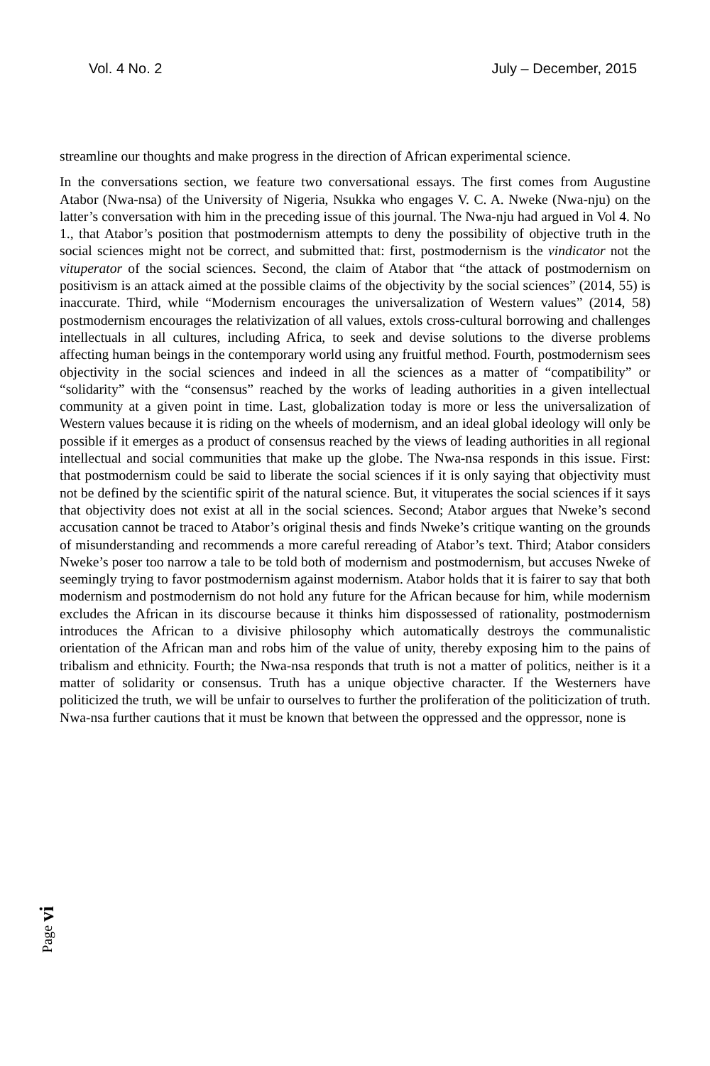Vol. 4 No. 2 July – December, 2015
streamline our thoughts and make progress in the direction of African experimental science.
In the conversations section, we feature two conversational essays. The first comes from Augustine Atabor (Nwa-nsa) of the University of Nigeria, Nsukka who engages V. C. A. Nweke (Nwa-nju) on the latter’s conversation with him in the preceding issue of this journal. The Nwa-nju had argued in Vol 4. No 1., that Atabor’s position that postmodernism attempts to deny the possibility of objective truth in the social sciences might not be correct, and submitted that: first, postmodernism is the vindicator not the vituperator of the social sciences. Second, the claim of Atabor that “the attack of postmodernism on positivism is an attack aimed at the possible claims of the objectivity by the social sciences” (2014, 55) is inaccurate. Third, while “Modernism encourages the universalization of Western values” (2014, 58) postmodernism encourages the relativization of all values, extols cross-cultural borrowing and challenges intellectuals in all cultures, including Africa, to seek and devise solutions to the diverse problems affecting human beings in the contemporary world using any fruitful method. Fourth, postmodernism sees objectivity in the social sciences and indeed in all the sciences as a matter of “compatibility” or “solidarity” with the “consensus” reached by the works of leading authorities in a given intellectual community at a given point in time. Last, globalization today is more or less the universalization of Western values because it is riding on the wheels of modernism, and an ideal global ideology will only be possible if it emerges as a product of consensus reached by the views of leading authorities in all regional intellectual and social communities that make up the globe. The Nwa-nsa responds in this issue. First: that postmodernism could be said to liberate the social sciences if it is only saying that objectivity must not be defined by the scientific spirit of the natural science. But, it vituperates the social sciences if it says that objectivity does not exist at all in the social sciences. Second; Atabor argues that Nweke’s second accusation cannot be traced to Atabor’s original thesis and finds Nweke’s critique wanting on the grounds of misunderstanding and recommends a more careful rereading of Atabor’s text. Third; Atabor considers Nweke’s poser too narrow a tale to be told both of modernism and postmodernism, but accuses Nweke of seemingly trying to favor postmodernism against modernism. Atabor holds that it is fairer to say that both modernism and postmodernism do not hold any future for the African because for him, while modernism excludes the African in its discourse because it thinks him dispossessed of rationality, postmodernism introduces the African to a divisive philosophy which automatically destroys the communalistic orientation of the African man and robs him of the value of unity, thereby exposing him to the pains of tribalism and ethnicity. Fourth; the Nwa-nsa responds that truth is not a matter of politics, neither is it a matter of solidarity or consensus. Truth has a unique objective character. If the Westerners have politicized the truth, we will be unfair to ourselves to further the proliferation of the politicization of truth. Nwa-nsa further cautions that it must be known that between the oppressed and the oppressor, none is
Page vi